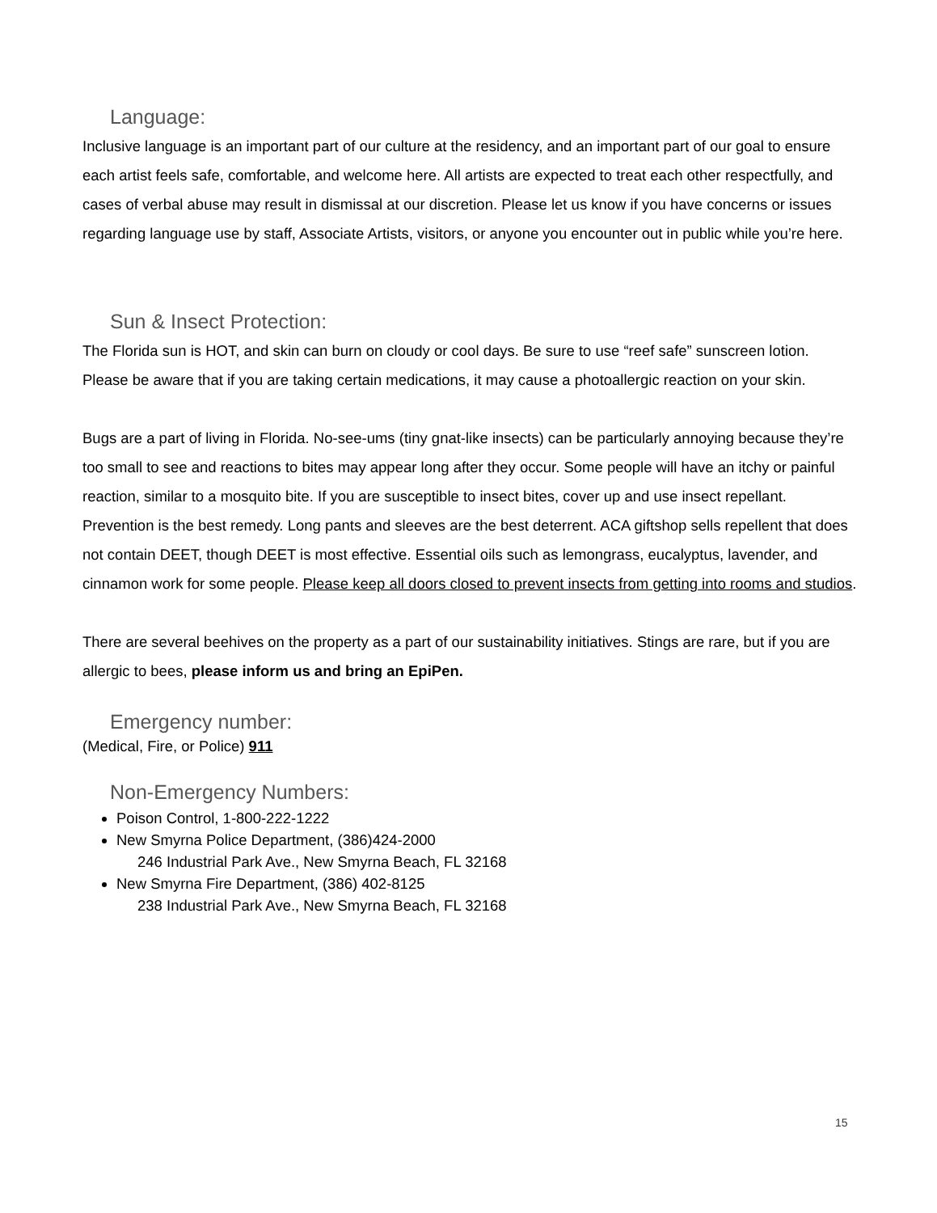Language:
Inclusive language is an important part of our culture at the residency, and an important part of our goal to ensure each artist feels safe, comfortable, and welcome here. All artists are expected to treat each other respectfully, and cases of verbal abuse may result in dismissal at our discretion. Please let us know if you have concerns or issues regarding language use by staff, Associate Artists, visitors, or anyone you encounter out in public while you’re here.
Sun & Insect Protection:
The Florida sun is HOT, and skin can burn on cloudy or cool days. Be sure to use “reef safe” sunscreen lotion. Please be aware that if you are taking certain medications, it may cause a photoallergic reaction on your skin.
Bugs are a part of living in Florida. No-see-ums (tiny gnat-like insects) can be particularly annoying because they’re too small to see and reactions to bites may appear long after they occur. Some people will have an itchy or painful reaction, similar to a mosquito bite. If you are susceptible to insect bites, cover up and use insect repellant. Prevention is the best remedy. Long pants and sleeves are the best deterrent. ACA giftshop sells repellent that does not contain DEET, though DEET is most effective. Essential oils such as lemongrass, eucalyptus, lavender, and cinnamon work for some people. Please keep all doors closed to prevent insects from getting into rooms and studios.
There are several beehives on the property as a part of our sustainability initiatives. Stings are rare, but if you are allergic to bees, please inform us and bring an EpiPen.
Emergency number:
(Medical, Fire, or Police) 911
Non-Emergency Numbers:
Poison Control, 1-800-222-1222
New Smyrna Police Department, (386)424-2000
246 Industrial Park Ave., New Smyrna Beach, FL 32168
New Smyrna Fire Department, (386) 402-8125
238 Industrial Park Ave., New Smyrna Beach, FL 32168
15